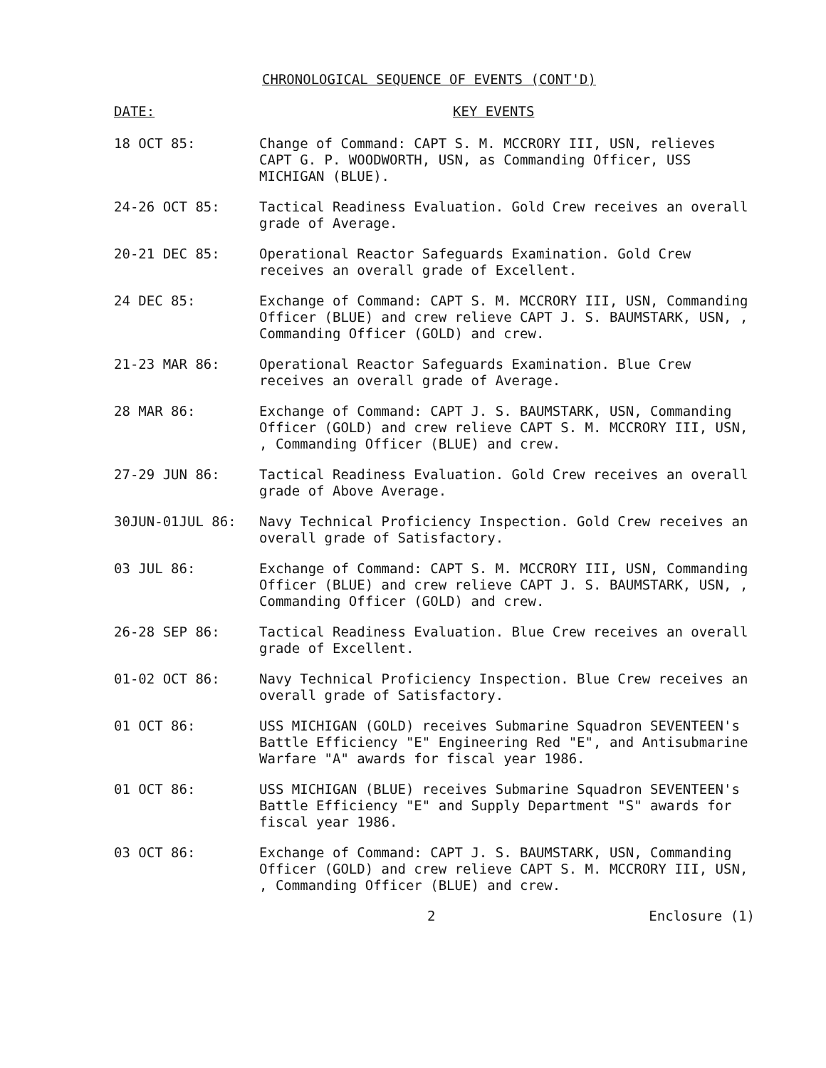CHRONOLOGICAL SEQUENCE OF EVENTS (CONT'D)
DATE: KEY EVENTS
18 OCT 85: Change of Command: CAPT S. M. MCCRORY III, USN, relieves CAPT G. P. WOODWORTH, USN, as Commanding Officer, USS MICHIGAN (BLUE).
24-26 OCT 85: Tactical Readiness Evaluation. Gold Crew receives an overall grade of Average.
20-21 DEC 85: Operational Reactor Safeguards Examination. Gold Crew receives an overall grade of Excellent.
24 DEC 85: Exchange of Command: CAPT S. M. MCCRORY III, USN, Commanding Officer (BLUE) and crew relieve CAPT J. S. BAUMSTARK, USN, , Commanding Officer (GOLD) and crew.
21-23 MAR 86: Operational Reactor Safeguards Examination. Blue Crew receives an overall grade of Average.
28 MAR 86: Exchange of Command: CAPT J. S. BAUMSTARK, USN, Commanding Officer (GOLD) and crew relieve CAPT S. M. MCCRORY III, USN, , Commanding Officer (BLUE) and crew.
27-29 JUN 86: Tactical Readiness Evaluation. Gold Crew receives an overall grade of Above Average.
30JUN-01JUL 86: Navy Technical Proficiency Inspection. Gold Crew receives an overall grade of Satisfactory.
03 JUL 86: Exchange of Command: CAPT S. M. MCCRORY III, USN, Commanding Officer (BLUE) and crew relieve CAPT J. S. BAUMSTARK, USN, , Commanding Officer (GOLD) and crew.
26-28 SEP 86: Tactical Readiness Evaluation. Blue Crew receives an overall grade of Excellent.
01-02 OCT 86: Navy Technical Proficiency Inspection. Blue Crew receives an overall grade of Satisfactory.
01 OCT 86: USS MICHIGAN (GOLD) receives Submarine Squadron SEVENTEEN's Battle Efficiency "E" Engineering Red "E", and Antisubmarine Warfare "A" awards for fiscal year 1986.
01 OCT 86: USS MICHIGAN (BLUE) receives Submarine Squadron SEVENTEEN's Battle Efficiency "E" and Supply Department "S" awards for fiscal year 1986.
03 OCT 86: Exchange of Command: CAPT J. S. BAUMSTARK, USN, Commanding Officer (GOLD) and crew relieve CAPT S. M. MCCRORY III, USN, , Commanding Officer (BLUE) and crew.
2 Enclosure (1)